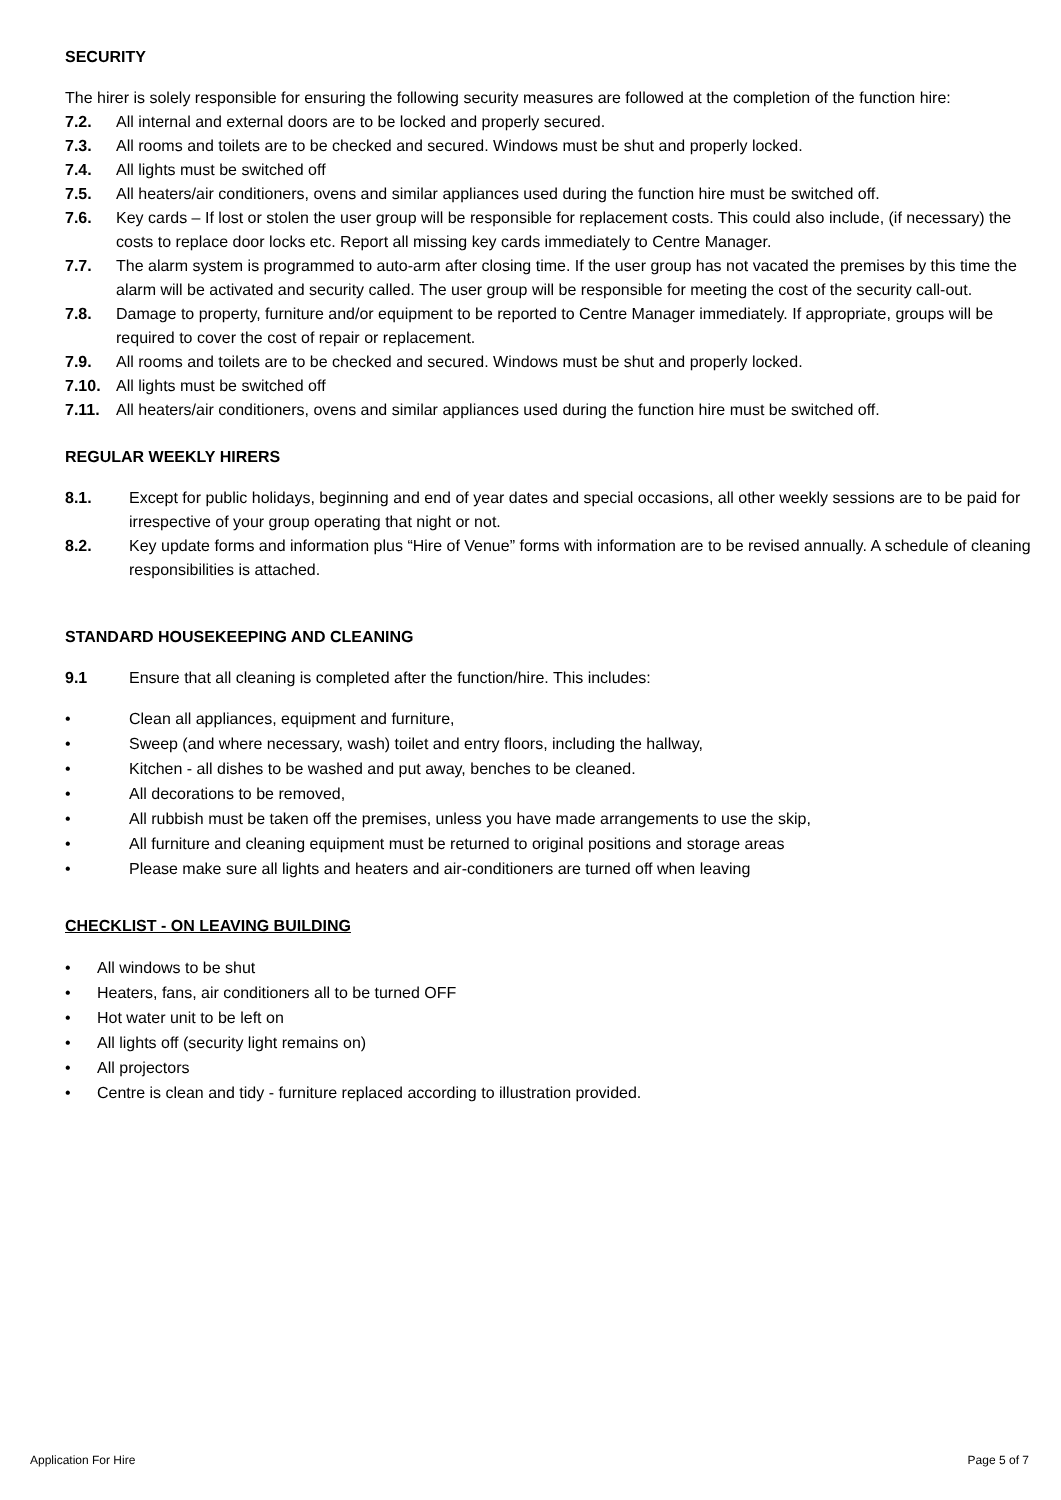SECURITY
The hirer is solely responsible for ensuring the following security measures are followed at the completion of the function hire:
7.2. All internal and external doors are to be locked and properly secured.
7.3. All rooms and toilets are to be checked and secured. Windows must be shut and properly locked.
7.4. All lights must be switched off
7.5. All heaters/air conditioners, ovens and similar appliances used during the function hire must be switched off.
7.6. Key cards – If lost or stolen the user group will be responsible for replacement costs. This could also include, (if necessary) the costs to replace door locks etc. Report all missing key cards immediately to Centre Manager.
7.7. The alarm system is programmed to auto-arm after closing time. If the user group has not vacated the premises by this time the alarm will be activated and security called. The user group will be responsible for meeting the cost of the security call-out.
7.8. Damage to property, furniture and/or equipment to be reported to Centre Manager immediately. If appropriate, groups will be required to cover the cost of repair or replacement.
7.9. All rooms and toilets are to be checked and secured. Windows must be shut and properly locked.
7.10. All lights must be switched off
7.11. All heaters/air conditioners, ovens and similar appliances used during the function hire must be switched off.
REGULAR WEEKLY HIRERS
8.1. Except for public holidays, beginning and end of year dates and special occasions, all other weekly sessions are to be paid for irrespective of your group operating that night or not.
8.2. Key update forms and information plus “Hire of Venue” forms with information are to be revised annually. A schedule of cleaning responsibilities is attached.
STANDARD HOUSEKEEPING AND CLEANING
9.1 Ensure that all cleaning is completed after the function/hire. This includes:
• Clean all appliances, equipment and furniture,
• Sweep (and where necessary, wash) toilet and entry floors, including the hallway,
• Kitchen - all dishes to be washed and put away, benches to be cleaned.
• All decorations to be removed,
• All rubbish must be taken off the premises, unless you have made arrangements to use the skip,
• All furniture and cleaning equipment must be returned to original positions and storage areas
• Please make sure all lights and heaters and air-conditioners are turned off when leaving
CHECKLIST - ON LEAVING BUILDING
• All windows to be shut
• Heaters, fans, air conditioners all to be turned OFF
• Hot water unit to be left on
• All lights off (security light remains on)
• All projectors
• Centre is clean and tidy - furniture replaced according to illustration provided.
Application For Hire Page 5 of 7